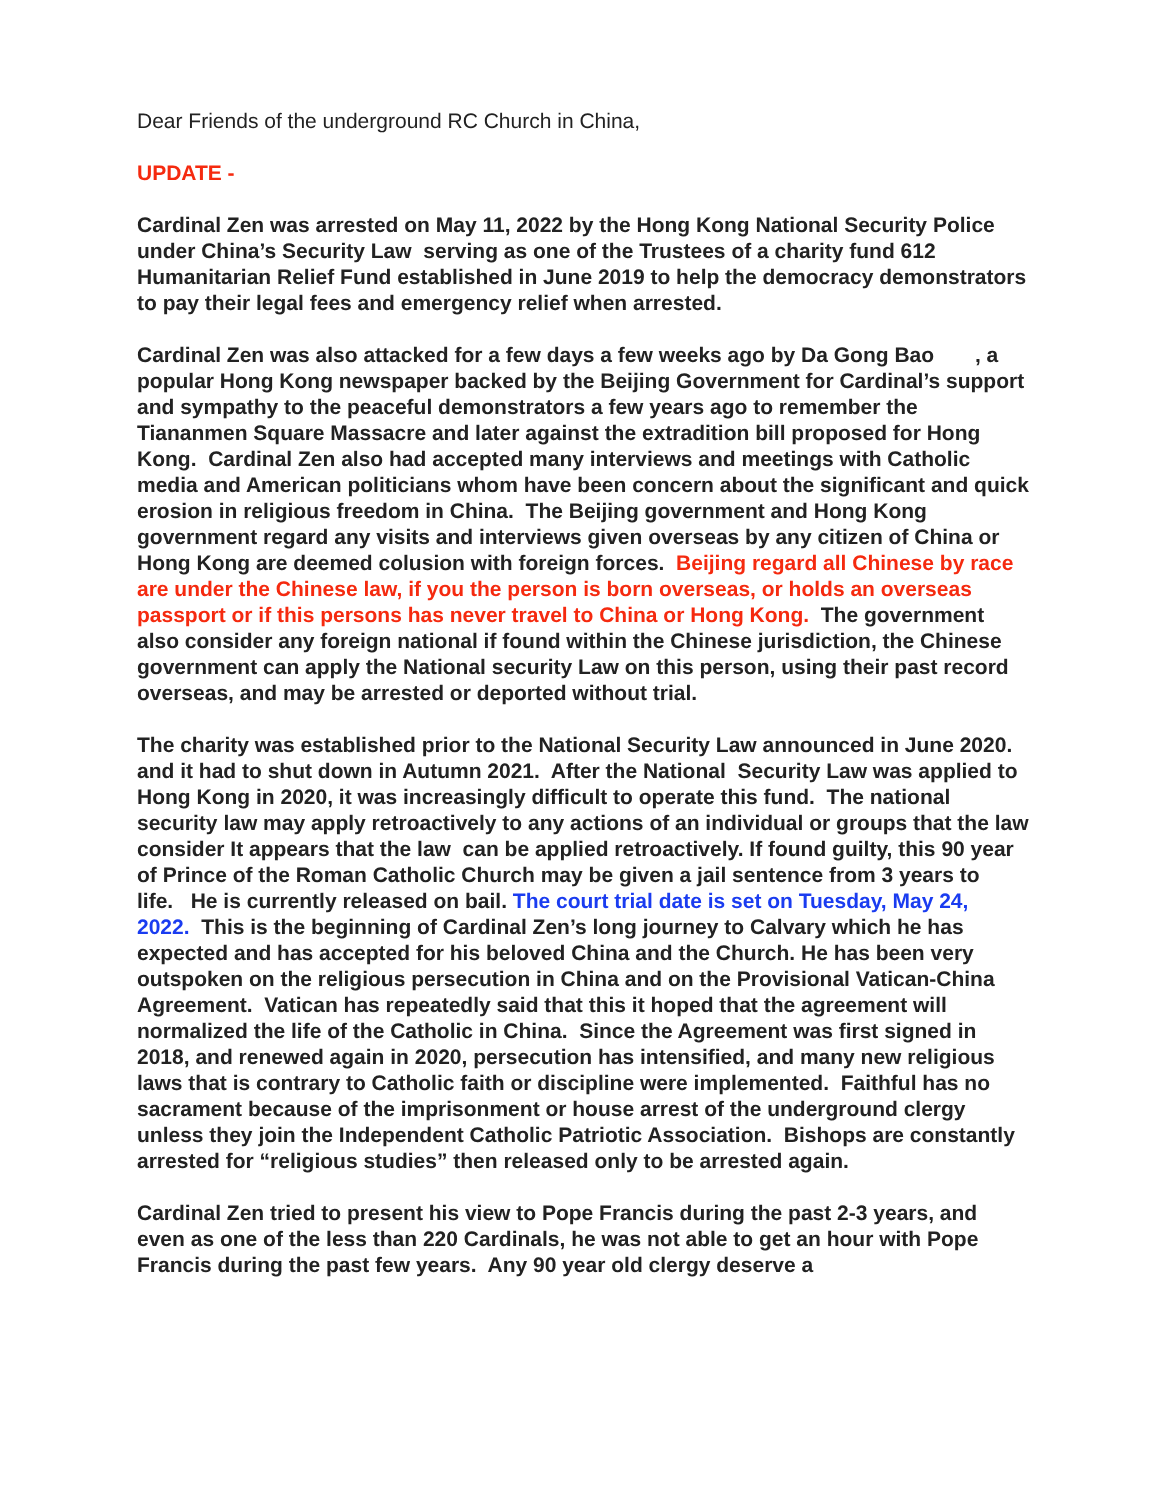Dear Friends of the underground RC Church in China,
UPDATE -
Cardinal Zen was arrested on May 11, 2022 by the Hong Kong National Security Police under China’s Security Law serving as one of the Trustees of a charity fund 612 Humanitarian Relief Fund established in June 2019 to help the democracy demonstrators to pay their legal fees and emergency relief when arrested.
Cardinal Zen was also attacked for a few days a few weeks ago by Da Gong Bao , a popular Hong Kong newspaper backed by the Beijing Government for Cardinal’s support and sympathy to the peaceful demonstrators a few years ago to remember the Tiananmen Square Massacre and later against the extradition bill proposed for Hong Kong. Cardinal Zen also had accepted many interviews and meetings with Catholic media and American politicians whom have been concern about the significant and quick erosion in religious freedom in China. The Beijing government and Hong Kong government regard any visits and interviews given overseas by any citizen of China or Hong Kong are deemed colusion with foreign forces. Beijing regard all Chinese by race are under the Chinese law, if you the person is born overseas, or holds an overseas passport or if this persons has never travel to China or Hong Kong. The government also consider any foreign national if found within the Chinese jurisdiction, the Chinese government can apply the National security Law on this person, using their past record overseas, and may be arrested or deported without trial.
The charity was established prior to the National Security Law announced in June 2020. and it had to shut down in Autumn 2021. After the National Security Law was applied to Hong Kong in 2020, it was increasingly difficult to operate this fund. The national security law may apply retroactively to any actions of an individual or groups that the law consider It appears that the law can be applied retroactively. If found guilty, this 90 year of Prince of the Roman Catholic Church may be given a jail sentence from 3 years to life. He is currently released on bail. The court trial date is set on Tuesday, May 24, 2022. This is the beginning of Cardinal Zen’s long journey to Calvary which he has expected and has accepted for his beloved China and the Church. He has been very outspoken on the religious persecution in China and on the Provisional Vatican-China Agreement. Vatican has repeatedly said that this it hoped that the agreement will normalized the life of the Catholic in China. Since the Agreement was first signed in 2018, and renewed again in 2020, persecution has intensified, and many new religious laws that is contrary to Catholic faith or discipline were implemented. Faithful has no sacrament because of the imprisonment or house arrest of the underground clergy unless they join the Independent Catholic Patriotic Association. Bishops are constantly arrested for “religious studies” then released only to be arrested again.
Cardinal Zen tried to present his view to Pope Francis during the past 2-3 years, and even as one of the less than 220 Cardinals, he was not able to get an hour with Pope Francis during the past few years. Any 90 year old clergy deserve a